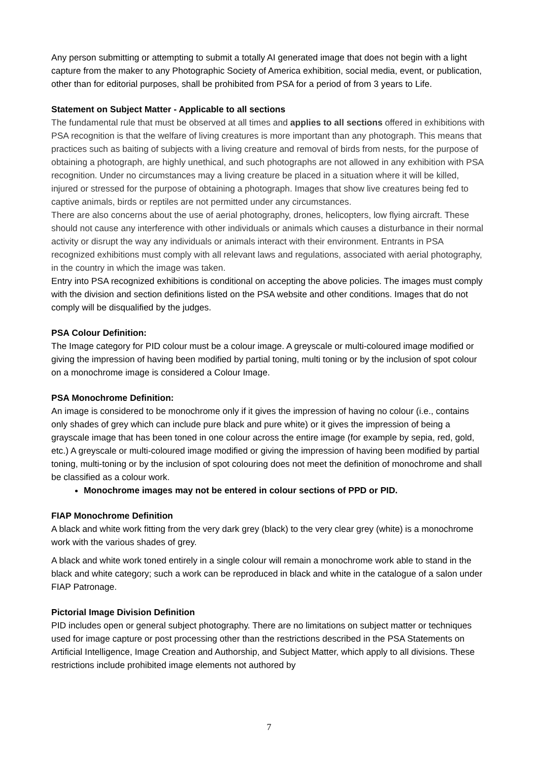Any person submitting or attempting to submit a totally AI generated image that does not begin with a light capture from the maker to any Photographic Society of America exhibition, social media, event, or publication, other than for editorial purposes, shall be prohibited from PSA for a period of from 3 years to Life.
Statement on Subject Matter - Applicable to all sections
The fundamental rule that must be observed at all times and applies to all sections offered in exhibitions with PSA recognition is that the welfare of living creatures is more important than any photograph. This means that practices such as baiting of subjects with a living creature and removal of birds from nests, for the purpose of obtaining a photograph, are highly unethical, and such photographs are not allowed in any exhibition with PSA recognition. Under no circumstances may a living creature be placed in a situation where it will be killed, injured or stressed for the purpose of obtaining a photograph. Images that show live creatures being fed to captive animals, birds or reptiles are not permitted under any circumstances.
There are also concerns about the use of aerial photography, drones, helicopters, low flying aircraft. These should not cause any interference with other individuals or animals which causes a disturbance in their normal activity or disrupt the way any individuals or animals interact with their environment. Entrants in PSA recognized exhibitions must comply with all relevant laws and regulations, associated with aerial photography, in the country in which the image was taken.
Entry into PSA recognized exhibitions is conditional on accepting the above policies. The images must comply with the division and section definitions listed on the PSA website and other conditions. Images that do not comply will be disqualified by the judges.
PSA Colour Definition:
The Image category for PID colour must be a colour image. A greyscale or multi-coloured image modified or giving the impression of having been modified by partial toning, multi toning or by the inclusion of spot colour on a monochrome image is considered a Colour Image.
PSA Monochrome Definition:
An image is considered to be monochrome only if it gives the impression of having no colour (i.e., contains only shades of grey which can include pure black and pure white) or it gives the impression of being a grayscale image that has been toned in one colour across the entire image (for example by sepia, red, gold, etc.) A greyscale or multi-coloured image modified or giving the impression of having been modified by partial toning, multi-toning or by the inclusion of spot colouring does not meet the definition of monochrome and shall be classified as a colour work.
Monochrome images may not be entered in colour sections of PPD or PID.
FIAP Monochrome Definition
A black and white work fitting from the very dark grey (black) to the very clear grey (white) is a monochrome work with the various shades of grey.
A black and white work toned entirely in a single colour will remain a monochrome work able to stand in the black and white category; such a work can be reproduced in black and white in the catalogue of a salon under FIAP Patronage.
Pictorial Image Division Definition
PID includes open or general subject photography. There are no limitations on subject matter or techniques used for image capture or post processing other than the restrictions described in the PSA Statements on Artificial Intelligence, Image Creation and Authorship, and Subject Matter, which apply to all divisions. These restrictions include prohibited image elements not authored by
7